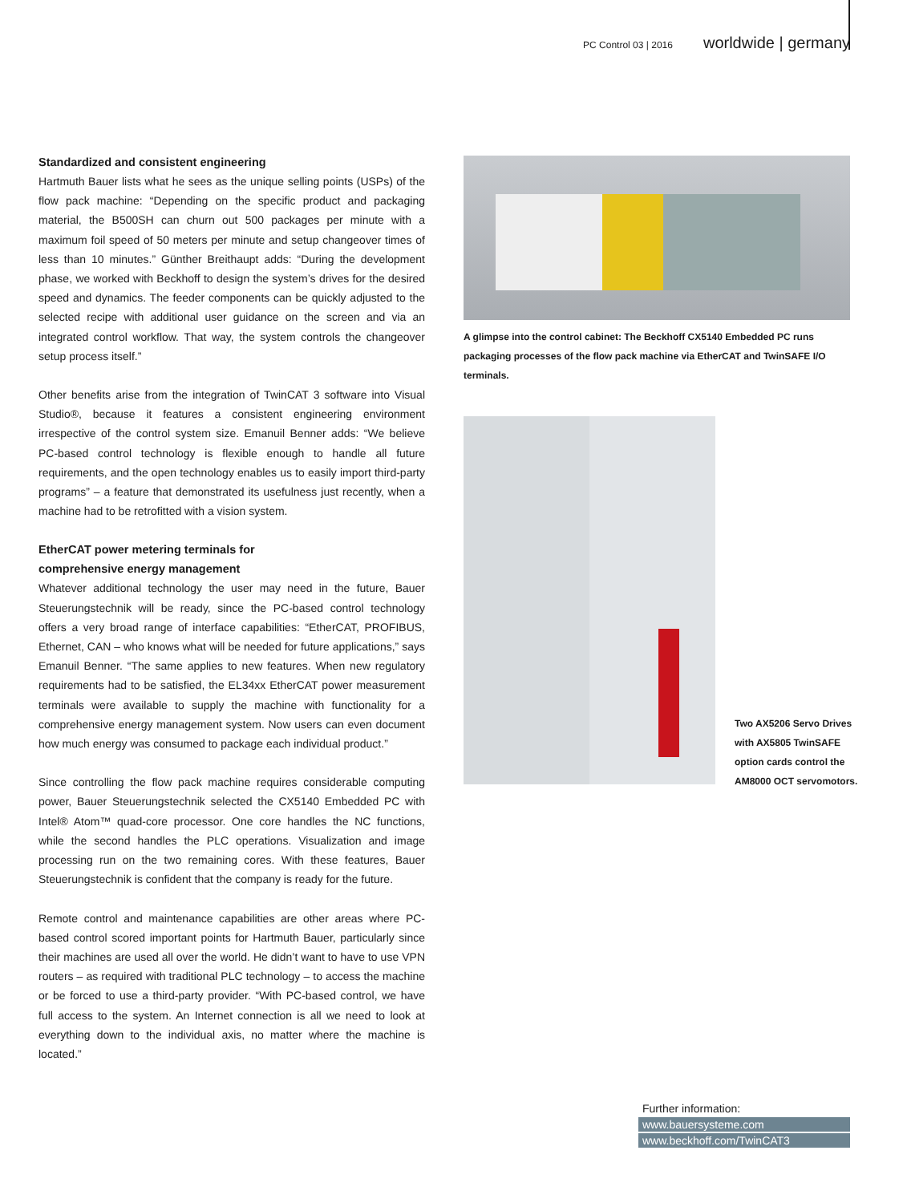PC Control 03 | 2016 worldwide | germany
Standardized and consistent engineering
Hartmuth Bauer lists what he sees as the unique selling points (USPs) of the flow pack machine: “Depending on the specific product and packaging material, the B500SH can churn out 500 packages per minute with a maximum foil speed of 50 meters per minute and setup changeover times of less than 10 minutes.” Günther Breithaupt adds: “During the development phase, we worked with Beckhoff to design the system’s drives for the desired speed and dynamics. The feeder components can be quickly adjusted to the selected recipe with additional user guidance on the screen and via an integrated control workflow. That way, the system controls the changeover setup process itself.”
Other benefits arise from the integration of TwinCAT 3 software into Visual Studio®, because it features a consistent engineering environment irrespective of the control system size. Emanuil Benner adds: “We believe PC-based control technology is flexible enough to handle all future requirements, and the open technology enables us to easily import third-party programs” – a feature that demonstrated its usefulness just recently, when a machine had to be retrofitted with a vision system.
EtherCAT power metering terminals for
comprehensive energy management
Whatever additional technology the user may need in the future, Bauer Steuerungstechnik will be ready, since the PC-based control technology offers a very broad range of interface capabilities: “EtherCAT, PROFIBUS, Ethernet, CAN – who knows what will be needed for future applications,” says Emanuil Benner. “The same applies to new features. When new regulatory requirements had to be satisfied, the EL34xx EtherCAT power measurement terminals were available to supply the machine with functionality for a comprehensive energy management system. Now users can even document how much energy was consumed to package each individual product.”
Since controlling the flow pack machine requires considerable computing power, Bauer Steuerungstechnik selected the CX5140 Embedded PC with Intel® Atom™ quad-core processor. One core handles the NC functions, while the second handles the PLC operations. Visualization and image processing run on the two remaining cores. With these features, Bauer Steuerungstechnik is confident that the company is ready for the future.
Remote control and maintenance capabilities are other areas where PC-based control scored important points for Hartmuth Bauer, particularly since their machines are used all over the world. He didn’t want to have to use VPN routers – as required with traditional PLC technology – to access the machine or be forced to use a third-party provider. “With PC-based control, we have full access to the system. An Internet connection is all we need to look at everything down to the individual axis, no matter where the machine is located.”
A glimpse into the control cabinet: The Beckhoff CX5140 Embedded PC runs packaging processes of the flow pack machine via EtherCAT and TwinSAFE I/O terminals.
Two AX5206 Servo Drives with AX5805 TwinSAFE option cards control the AM8000 OCT servomotors.
Further information:
www.bauersysteme.com
www.beckhoff.com/TwinCAT3